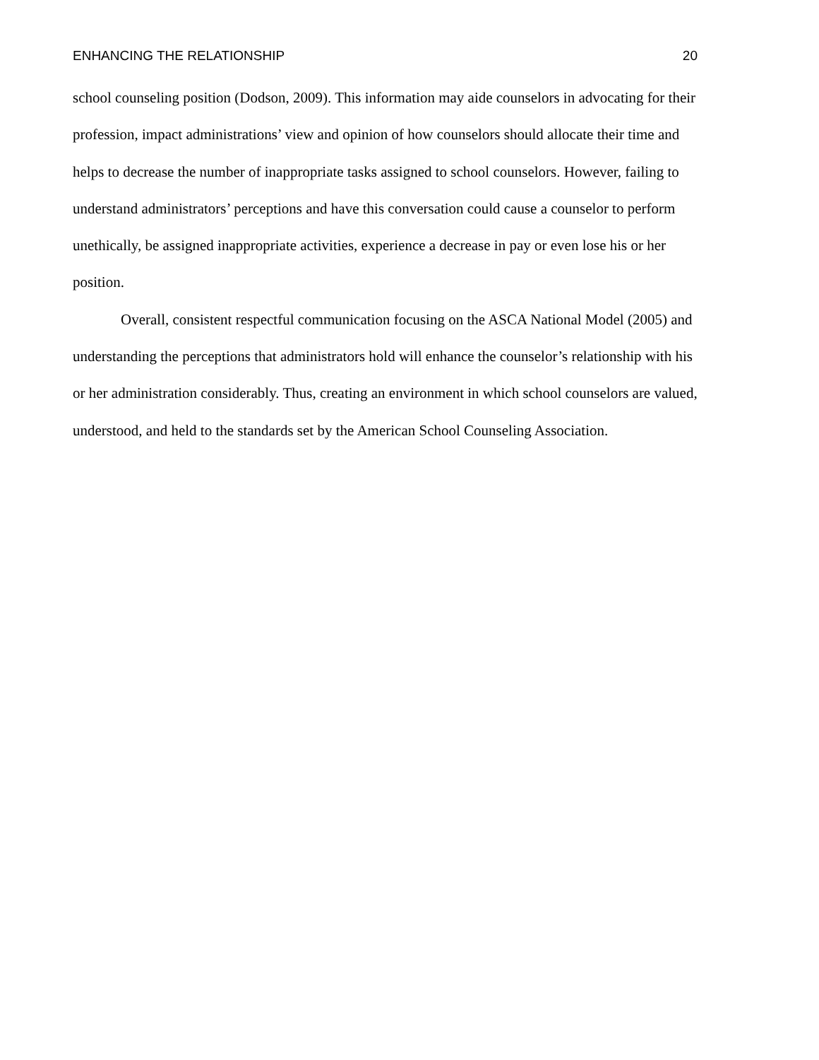ENHANCING THE RELATIONSHIP 20
school counseling position (Dodson, 2009). This information may aide counselors in advocating for their profession, impact administrations’ view and opinion of how counselors should allocate their time and helps to decrease the number of inappropriate tasks assigned to school counselors. However, failing to understand administrators’ perceptions and have this conversation could cause a counselor to perform unethically, be assigned inappropriate activities, experience a decrease in pay or even lose his or her position.
Overall, consistent respectful communication focusing on the ASCA National Model (2005) and understanding the perceptions that administrators hold will enhance the counselor’s relationship with his or her administration considerably. Thus, creating an environment in which school counselors are valued, understood, and held to the standards set by the American School Counseling Association.